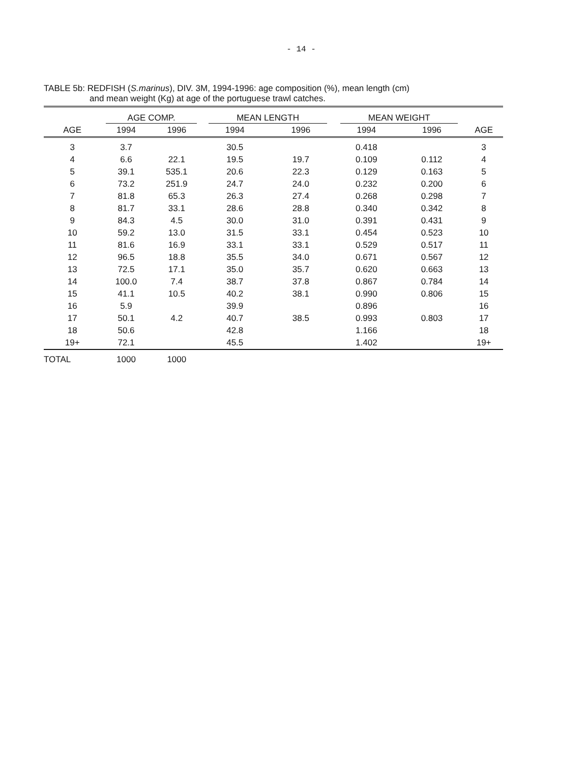- 14 -
TABLE 5b: REDFISH (S.marinus), DIV. 3M, 1994-1996: age composition (%), mean length (cm)
and mean weight (Kg) at age of the portuguese trawl catches.
| | AGE COMP. | | MEAN LENGTH | | MEAN WEIGHT | | |
| --- | --- | --- | --- | --- | --- | --- | --- |
| AGE | 1994 | 1996 | 1994 | 1996 | 1994 | 1996 | AGE |
| 3 | 3.7 | | 30.5 | | 0.418 | | 3 |
| 4 | 6.6 | 22.1 | 19.5 | 19.7 | 0.109 | 0.112 | 4 |
| 5 | 39.1 | 535.1 | 20.6 | 22.3 | 0.129 | 0.163 | 5 |
| 6 | 73.2 | 251.9 | 24.7 | 24.0 | 0.232 | 0.200 | 6 |
| 7 | 81.8 | 65.3 | 26.3 | 27.4 | 0.268 | 0.298 | 7 |
| 8 | 81.7 | 33.1 | 28.6 | 28.8 | 0.340 | 0.342 | 8 |
| 9 | 84.3 | 4.5 | 30.0 | 31.0 | 0.391 | 0.431 | 9 |
| 10 | 59.2 | 13.0 | 31.5 | 33.1 | 0.454 | 0.523 | 10 |
| 11 | 81.6 | 16.9 | 33.1 | 33.1 | 0.529 | 0.517 | 11 |
| 12 | 96.5 | 18.8 | 35.5 | 34.0 | 0.671 | 0.567 | 12 |
| 13 | 72.5 | 17.1 | 35.0 | 35.7 | 0.620 | 0.663 | 13 |
| 14 | 100.0 | 7.4 | 38.7 | 37.8 | 0.867 | 0.784 | 14 |
| 15 | 41.1 | 10.5 | 40.2 | 38.1 | 0.990 | 0.806 | 15 |
| 16 | 5.9 | | 39.9 | | 0.896 | | 16 |
| 17 | 50.1 | 4.2 | 40.7 | 38.5 | 0.993 | 0.803 | 17 |
| 18 | 50.6 | | 42.8 | | 1.166 | | 18 |
| 19+ | 72.1 | | 45.5 | | 1.402 | | 19+ |
| TOTAL | 1000 | 1000 | | | | | |